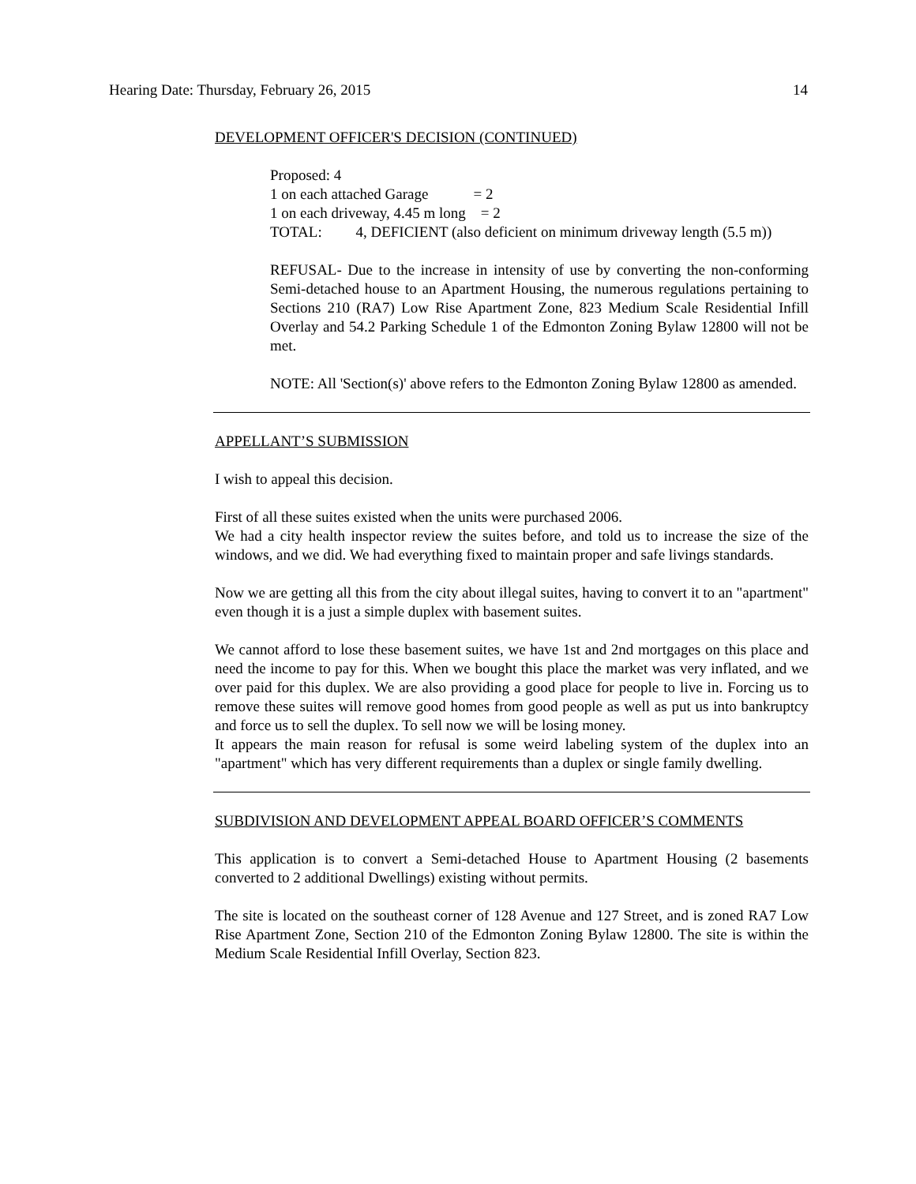Hearing Date: Thursday, February 26, 2015 14
DEVELOPMENT OFFICER'S DECISION (CONTINUED)
Proposed: 4
1 on each attached Garage = 2
1 on each driveway, 4.45 m long = 2
TOTAL: 4, DEFICIENT (also deficient on minimum driveway length (5.5 m))
REFUSAL- Due to the increase in intensity of use by converting the non-conforming Semi-detached house to an Apartment Housing, the numerous regulations pertaining to Sections 210 (RA7) Low Rise Apartment Zone, 823 Medium Scale Residential Infill Overlay and 54.2 Parking Schedule 1 of the Edmonton Zoning Bylaw 12800 will not be met.
NOTE: All 'Section(s)' above refers to the Edmonton Zoning Bylaw 12800 as amended.
APPELLANT’S SUBMISSION
I wish to appeal this decision.
First of all these suites existed when the units were purchased 2006.
We had a city health inspector review the suites before, and told us to increase the size of the windows, and we did. We had everything fixed to maintain proper and safe livings standards.
Now we are getting all this from the city about illegal suites, having to convert it to an "apartment" even though it is a just a simple duplex with basement suites.
We cannot afford to lose these basement suites, we have 1st and 2nd mortgages on this place and need the income to pay for this. When we bought this place the market was very inflated, and we over paid for this duplex. We are also providing a good place for people to live in. Forcing us to remove these suites will remove good homes from good people as well as put us into bankruptcy and force us to sell the duplex. To sell now we will be losing money.
It appears the main reason for refusal is some weird labeling system of the duplex into an "apartment" which has very different requirements than a duplex or single family dwelling.
SUBDIVISION AND DEVELOPMENT APPEAL BOARD OFFICER’S COMMENTS
This application is to convert a Semi-detached House to Apartment Housing (2 basements converted to 2 additional Dwellings) existing without permits.
The site is located on the southeast corner of 128 Avenue and 127 Street, and is zoned RA7 Low Rise Apartment Zone, Section 210 of the Edmonton Zoning Bylaw 12800. The site is within the Medium Scale Residential Infill Overlay, Section 823.